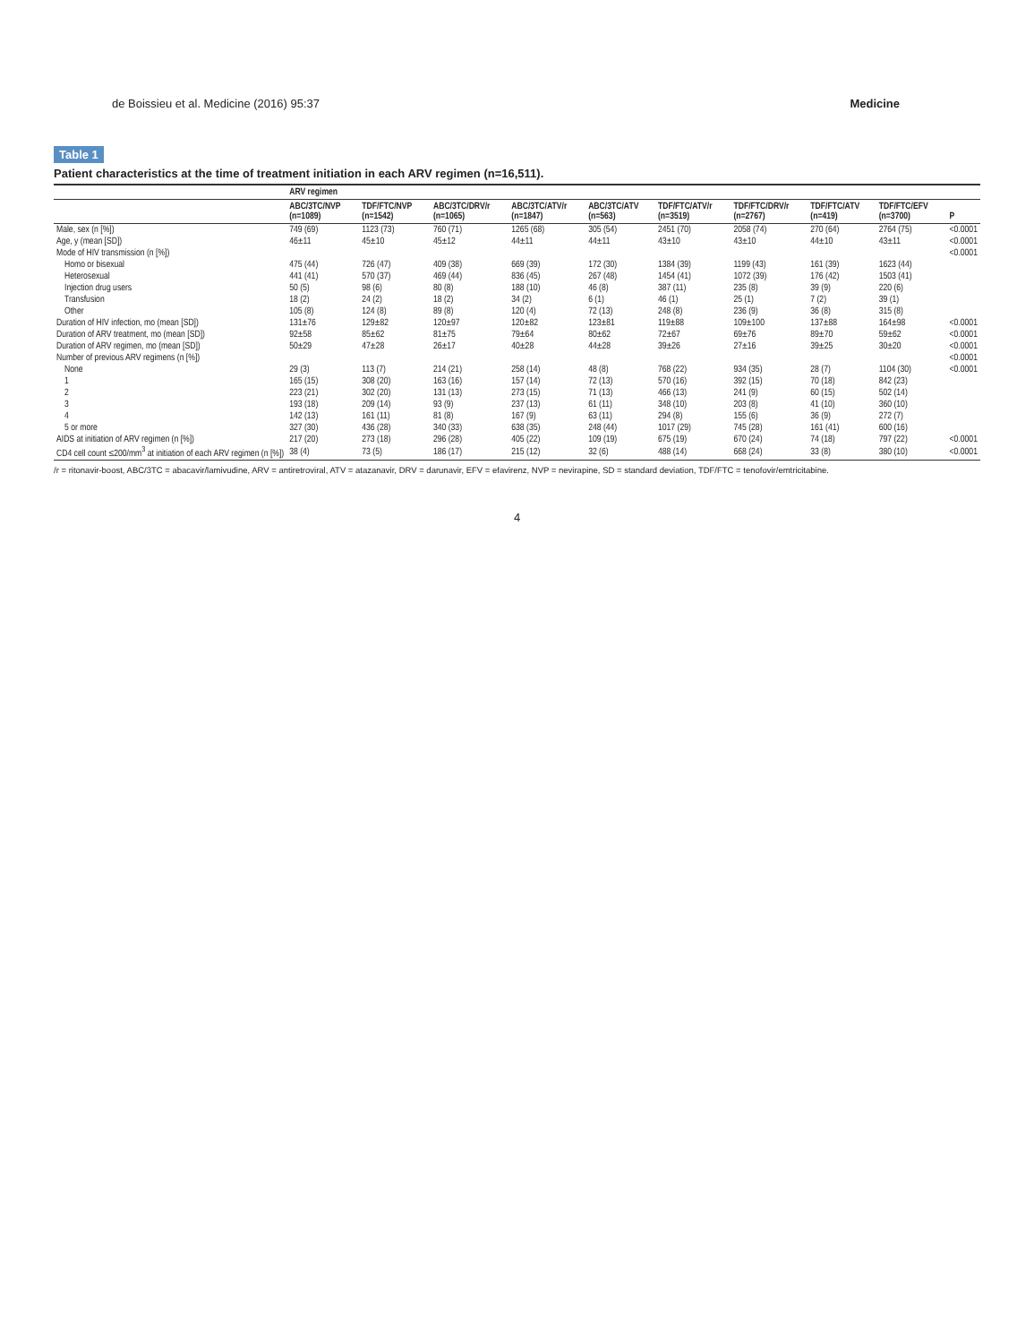de Boissieu et al. Medicine (2016) 95:37 Medicine
Table 1
Patient characteristics at the time of treatment initiation in each ARV regimen (n=16,511).
| | ARV regimen | | | | | | | | | |
| --- | --- | --- | --- | --- | --- | --- | --- | --- | --- | --- |
| | ABC/3TC/NVP (n=1089) | TDF/FTC/NVP (n=1542) | ABC/3TC/DRV/r (n=1065) | ABC/3TC/ATV/r (n=1847) | ABC/3TC/ATV (n=563) | TDF/FTC/ATV/r (n=3519) | TDF/FTC/DRV/r (n=2767) | TDF/FTC/ATV (n=419) | TDF/FTC/EFV (n=3700) | P |
| Male, sex (n [%]) | 749 (69) | 1123 (73) | 760 (71) | 1265 (68) | 305 (54) | 2451 (70) | 2058 (74) | 270 (64) | 2764 (75) | <0.0001 |
| Age, y (mean [SD]) | 46±11 | 45±10 | 45±12 | 44±11 | 44±11 | 43±10 | 43±10 | 44±10 | 43±11 | <0.0001 |
| Mode of HIV transmission (n [%]) | | | | | | | | | | <0.0001 |
| Homo or bisexual | 475 (44) | 726 (47) | 409 (38) | 669 (39) | 172 (30) | 1384 (39) | 1199 (43) | 161 (39) | 1623 (44) | |
| Heterosexual | 441 (41) | 570 (37) | 469 (44) | 836 (45) | 267 (48) | 1454 (41) | 1072 (39) | 176 (42) | 1503 (41) | |
| Injection drug users | 50 (5) | 98 (6) | 80 (8) | 188 (10) | 46 (8) | 387 (11) | 235 (8) | 39 (9) | 220 (6) | |
| Transfusion | 18 (2) | 24 (2) | 18 (2) | 34 (2) | 6 (1) | 46 (1) | 25 (1) | 7 (2) | 39 (1) | |
| Other | 105 (8) | 124 (8) | 89 (8) | 120 (4) | 72 (13) | 248 (8) | 236 (9) | 36 (8) | 315 (8) | |
| Duration of HIV infection, mo (mean [SD]) | 131±76 | 129±82 | 120±97 | 120±82 | 123±81 | 119±88 | 109±100 | 137±88 | 164±98 | <0.0001 |
| Duration of ARV treatment, mo (mean [SD]) | 92±58 | 85±62 | 81±75 | 79±64 | 80±62 | 72±67 | 69±76 | 89±70 | 59±62 | <0.0001 |
| Duration of ARV regimen, mo (mean [SD]) | 50±29 | 47±28 | 26±17 | 40±28 | 44±28 | 39±26 | 27±16 | 39±25 | 30±20 | <0.0001 |
| Number of previous ARV regimens (n [%]) | | | | | | | | | | <0.0001 |
| None | 29 (3) | 113 (7) | 214 (21) | 258 (14) | 48 (8) | 768 (22) | 934 (35) | 28 (7) | 1104 (30) | <0.0001 |
| 1 | 165 (15) | 308 (20) | 163 (16) | 157 (14) | 72 (13) | 570 (16) | 392 (15) | 70 (18) | 842 (23) | |
| 2 | 223 (21) | 302 (20) | 131 (13) | 273 (15) | 71 (13) | 466 (13) | 241 (9) | 60 (15) | 502 (14) | |
| 3 | 193 (18) | 209 (14) | 93 (9) | 237 (13) | 61 (11) | 348 (10) | 203 (8) | 41 (10) | 360 (10) | |
| 4 | 142 (13) | 161 (11) | 81 (8) | 167 (9) | 63 (11) | 294 (8) | 155 (6) | 36 (9) | 272 (7) | |
| 5 or more | 327 (30) | 436 (28) | 340 (33) | 638 (35) | 248 (44) | 1017 (29) | 745 (28) | 161 (41) | 600 (16) | |
| AIDS at initiation of ARV regimen (n [%]) | 217 (20) | 273 (18) | 296 (28) | 405 (22) | 109 (19) | 675 (19) | 670 (24) | 74 (18) | 797 (22) | <0.0001 |
| CD4 cell count ≤200/mm<sup>3</sup> at initiation of each ARV regimen (n [%]) | 38 (4) | 73 (5) | 186 (17) | 215 (12) | 32 (6) | 488 (14) | 668 (24) | 33 (8) | 380 (10) | <0.0001 |
/r = ritonavir-boost, ABC/3TC = abacavir/lamivudine, ARV = antiretroviral, ATV = atazanavir, DRV = darunavir, EFV = efavirenz, NVP = nevirapine, SD = standard deviation, TDF/FTC = tenofovir/emtricitabine.
4